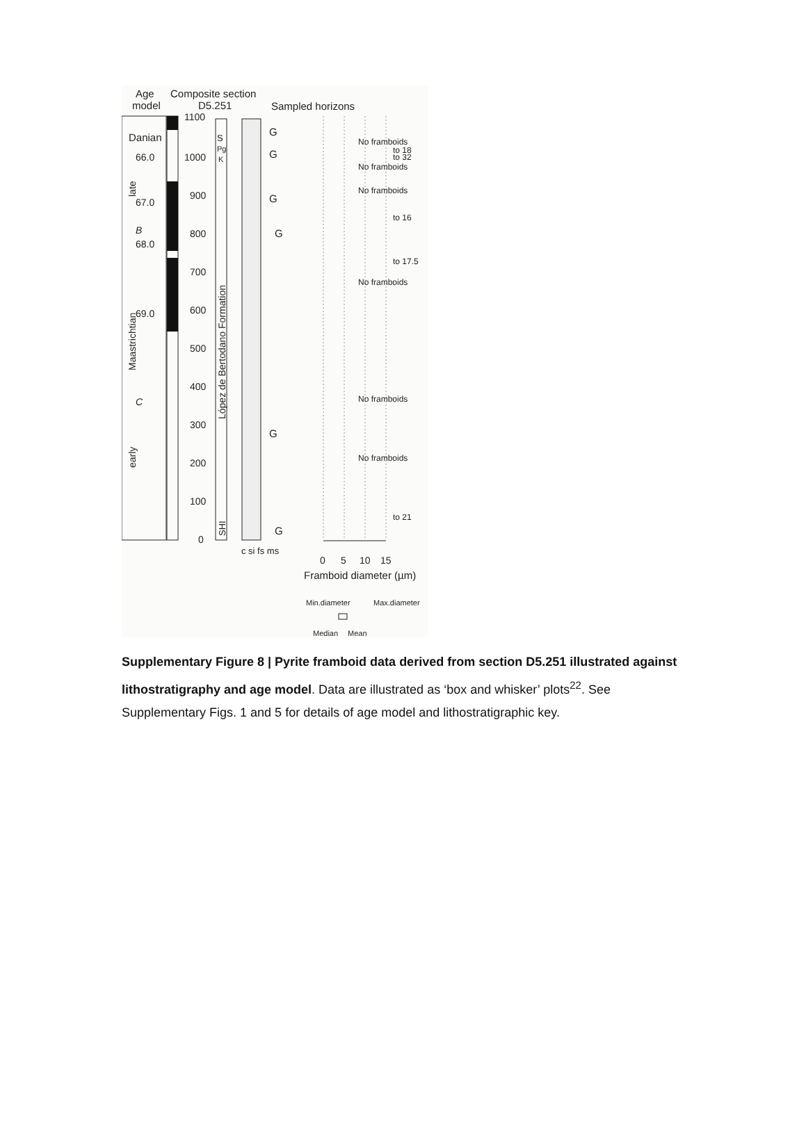Age
model
Composite section
D5.251
Sampled horizons
Danian
66.0
67.0
68.0
69.0
B
C
Maastrichtian
late
early
1100
1000
900
800
700
600
500
400
300
200
100
0
López de Bertodano Formation
S
Pg
K
SHI
c si fs ms
G
G
G
G
G
G
No framboids
to 18
to 32
No framboids
No framboids
to 16
to 17.5
No framboids
No framboids
No framboids
to 21
0
5
10
15
Framboid diameter (µm)
Min.diameter
Max.diameter
Median
Mean
Supplementary Figure 8 | Pyrite framboid data derived from section D5.251 illustrated against lithostratigraphy and age model. Data are illustrated as ‘box and whisker’ plots<sup>22</sup>. See Supplementary Figs. 1 and 5 for details of age model and lithostratigraphic key.